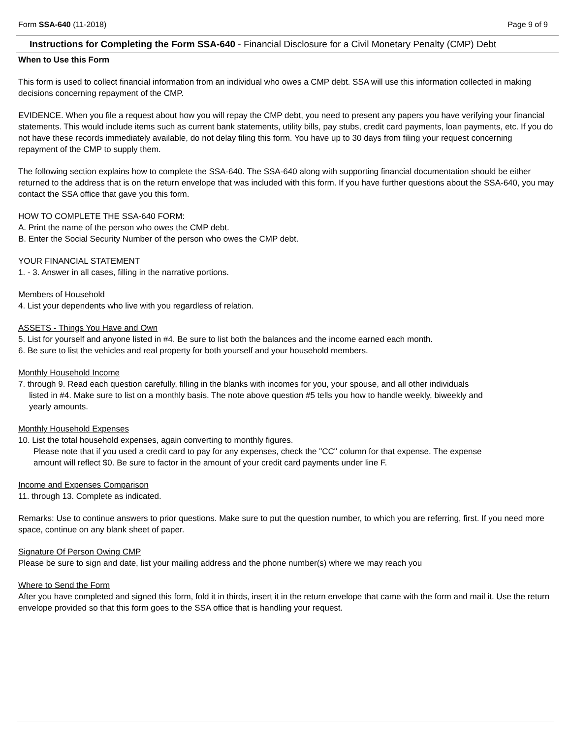Form SSA-640 (11-2018) Page 9 of 9
Instructions for Completing the Form SSA-640 - Financial Disclosure for a Civil Monetary Penalty (CMP) Debt
When to Use this Form
This form is used to collect financial information from an individual who owes a CMP debt. SSA will use this information collected in making decisions concerning repayment of the CMP.
EVIDENCE. When you file a request about how you will repay the CMP debt, you need to present any papers you have verifying your financial statements. This would include items such as current bank statements, utility bills, pay stubs, credit card payments, loan payments, etc. If you do not have these records immediately available, do not delay filing this form. You have up to 30 days from filing your request concerning repayment of the CMP to supply them.
The following section explains how to complete the SSA-640. The SSA-640 along with supporting financial documentation should be either returned to the address that is on the return envelope that was included with this form. If you have further questions about the SSA-640, you may contact the SSA office that gave you this form.
HOW TO COMPLETE THE SSA-640 FORM:
A. Print the name of the person who owes the CMP debt.
B. Enter the Social Security Number of the person who owes the CMP debt.
YOUR FINANCIAL STATEMENT
1. - 3. Answer in all cases, filling in the narrative portions.
Members of Household
4. List your dependents who live with you regardless of relation.
ASSETS - Things You Have and Own
5. List for yourself and anyone listed in #4. Be sure to list both the balances and the income earned each month.
6. Be sure to list the vehicles and real property for both yourself and your household members.
Monthly Household Income
7. through 9. Read each question carefully, filling in the blanks with incomes for you, your spouse, and all other individuals
listed in #4. Make sure to list on a monthly basis. The note above question #5 tells you how to handle weekly, biweekly and
yearly amounts.
Monthly Household Expenses
10. List the total household expenses, again converting to monthly figures.
Please note that if you used a credit card to pay for any expenses, check the "CC" column for that expense. The expense
amount will reflect $0. Be sure to factor in the amount of your credit card payments under line F.
Income and Expenses Comparison
11. through 13. Complete as indicated.
Remarks: Use to continue answers to prior questions. Make sure to put the question number, to which you are referring, first. If you need more space, continue on any blank sheet of paper.
Signature Of Person Owing CMP
Please be sure to sign and date, list your mailing address and the phone number(s) where we may reach you
Where to Send the Form
After you have completed and signed this form, fold it in thirds, insert it in the return envelope that came with the form and mail it. Use the return envelope provided so that this form goes to the SSA office that is handling your request.